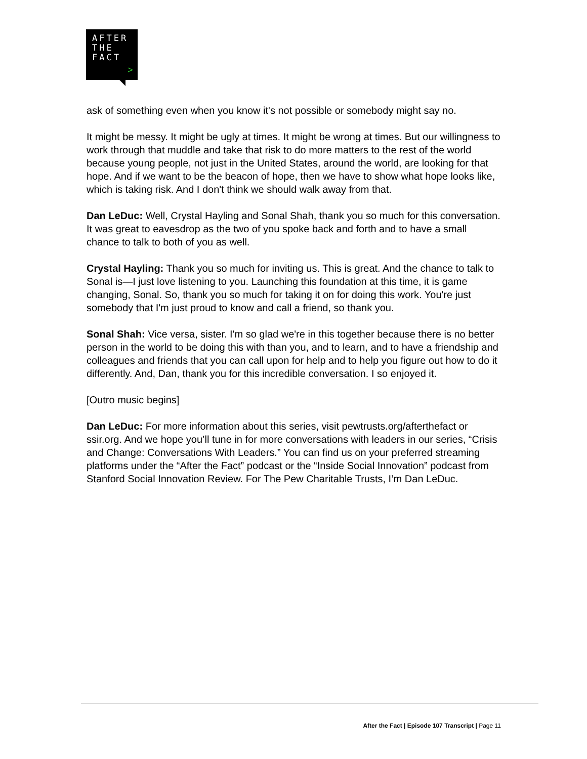AFTER
THE
FACT
>
ask of something even when you know it's not possible or somebody might say no.
It might be messy. It might be ugly at times. It might be wrong at times. But our willingness to work through that muddle and take that risk to do more matters to the rest of the world because young people, not just in the United States, around the world, are looking for that hope. And if we want to be the beacon of hope, then we have to show what hope looks like, which is taking risk. And I don't think we should walk away from that.
Dan LeDuc: Well, Crystal Hayling and Sonal Shah, thank you so much for this conversation. It was great to eavesdrop as the two of you spoke back and forth and to have a small chance to talk to both of you as well.
Crystal Hayling: Thank you so much for inviting us. This is great. And the chance to talk to Sonal is—I just love listening to you. Launching this foundation at this time, it is game changing, Sonal. So, thank you so much for taking it on for doing this work. You're just somebody that I'm just proud to know and call a friend, so thank you.
Sonal Shah: Vice versa, sister. I'm so glad we're in this together because there is no better person in the world to be doing this with than you, and to learn, and to have a friendship and colleagues and friends that you can call upon for help and to help you figure out how to do it differently. And, Dan, thank you for this incredible conversation. I so enjoyed it.
[Outro music begins]
Dan LeDuc: For more information about this series, visit pewtrusts.org/afterthefact or ssir.org. And we hope you’ll tune in for more conversations with leaders in our series, “Crisis and Change: Conversations With Leaders.” You can find us on your preferred streaming platforms under the “After the Fact” podcast or the “Inside Social Innovation” podcast from Stanford Social Innovation Review. For The Pew Charitable Trusts, I’m Dan LeDuc.
After the Fact | Episode 107 Transcript | Page 11